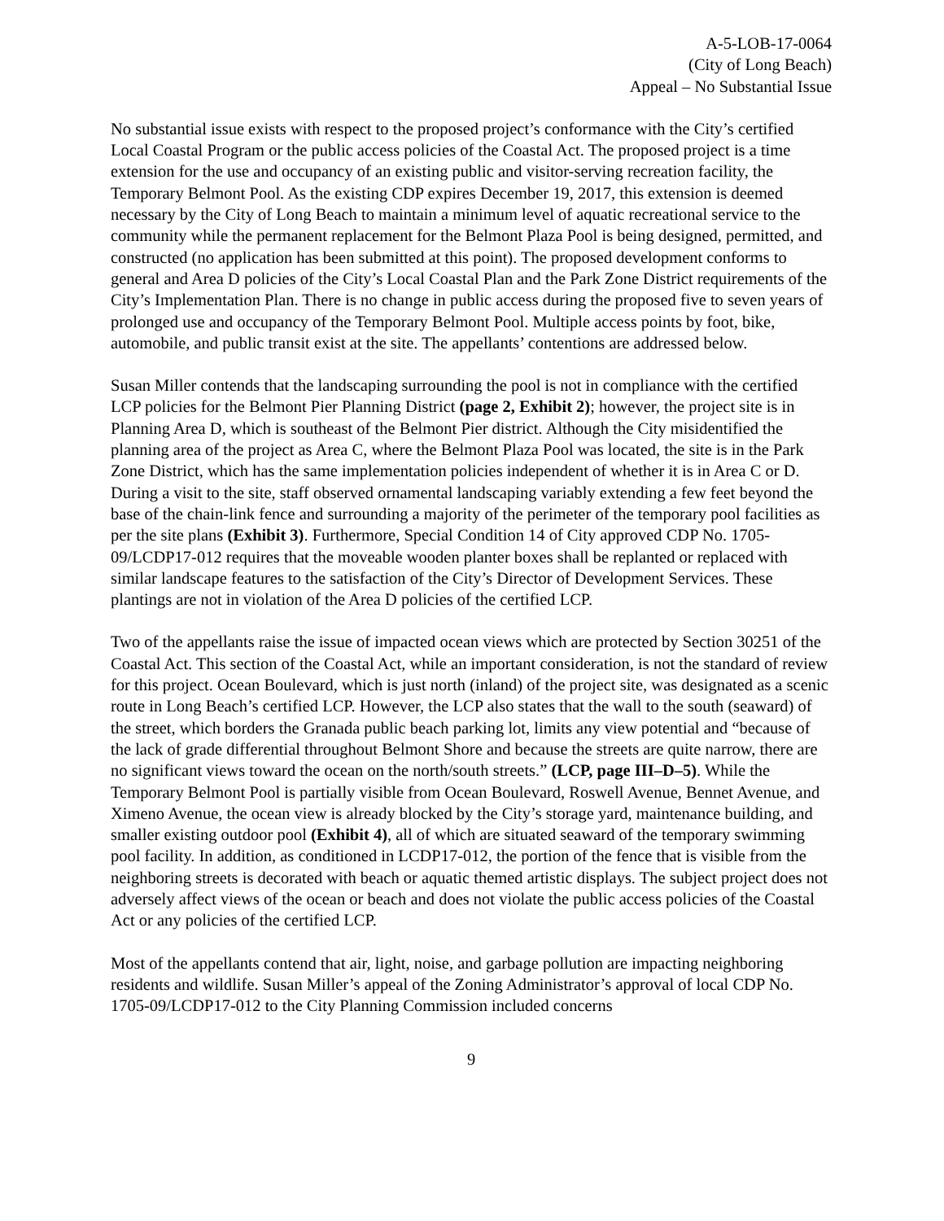A-5-LOB-17-0064
(City of Long Beach)
Appeal – No Substantial Issue
No substantial issue exists with respect to the proposed project’s conformance with the City’s certified Local Coastal Program or the public access policies of the Coastal Act. The proposed project is a time extension for the use and occupancy of an existing public and visitor-serving recreation facility, the Temporary Belmont Pool. As the existing CDP expires December 19, 2017, this extension is deemed necessary by the City of Long Beach to maintain a minimum level of aquatic recreational service to the community while the permanent replacement for the Belmont Plaza Pool is being designed, permitted, and constructed (no application has been submitted at this point). The proposed development conforms to general and Area D policies of the City’s Local Coastal Plan and the Park Zone District requirements of the City’s Implementation Plan. There is no change in public access during the proposed five to seven years of prolonged use and occupancy of the Temporary Belmont Pool. Multiple access points by foot, bike, automobile, and public transit exist at the site. The appellants’ contentions are addressed below.
Susan Miller contends that the landscaping surrounding the pool is not in compliance with the certified LCP policies for the Belmont Pier Planning District (page 2, Exhibit 2); however, the project site is in Planning Area D, which is southeast of the Belmont Pier district. Although the City misidentified the planning area of the project as Area C, where the Belmont Plaza Pool was located, the site is in the Park Zone District, which has the same implementation policies independent of whether it is in Area C or D. During a visit to the site, staff observed ornamental landscaping variably extending a few feet beyond the base of the chain-link fence and surrounding a majority of the perimeter of the temporary pool facilities as per the site plans (Exhibit 3). Furthermore, Special Condition 14 of City approved CDP No. 1705-09/LCDP17-012 requires that the moveable wooden planter boxes shall be replanted or replaced with similar landscape features to the satisfaction of the City’s Director of Development Services. These plantings are not in violation of the Area D policies of the certified LCP.
Two of the appellants raise the issue of impacted ocean views which are protected by Section 30251 of the Coastal Act. This section of the Coastal Act, while an important consideration, is not the standard of review for this project. Ocean Boulevard, which is just north (inland) of the project site, was designated as a scenic route in Long Beach’s certified LCP. However, the LCP also states that the wall to the south (seaward) of the street, which borders the Granada public beach parking lot, limits any view potential and “because of the lack of grade differential throughout Belmont Shore and because the streets are quite narrow, there are no significant views toward the ocean on the north/south streets.” (LCP, page III–D–5). While the Temporary Belmont Pool is partially visible from Ocean Boulevard, Roswell Avenue, Bennet Avenue, and Ximeno Avenue, the ocean view is already blocked by the City’s storage yard, maintenance building, and smaller existing outdoor pool (Exhibit 4), all of which are situated seaward of the temporary swimming pool facility. In addition, as conditioned in LCDP17-012, the portion of the fence that is visible from the neighboring streets is decorated with beach or aquatic themed artistic displays. The subject project does not adversely affect views of the ocean or beach and does not violate the public access policies of the Coastal Act or any policies of the certified LCP.
Most of the appellants contend that air, light, noise, and garbage pollution are impacting neighboring residents and wildlife. Susan Miller’s appeal of the Zoning Administrator’s approval of local CDP No. 1705-09/LCDP17-012 to the City Planning Commission included concerns
9